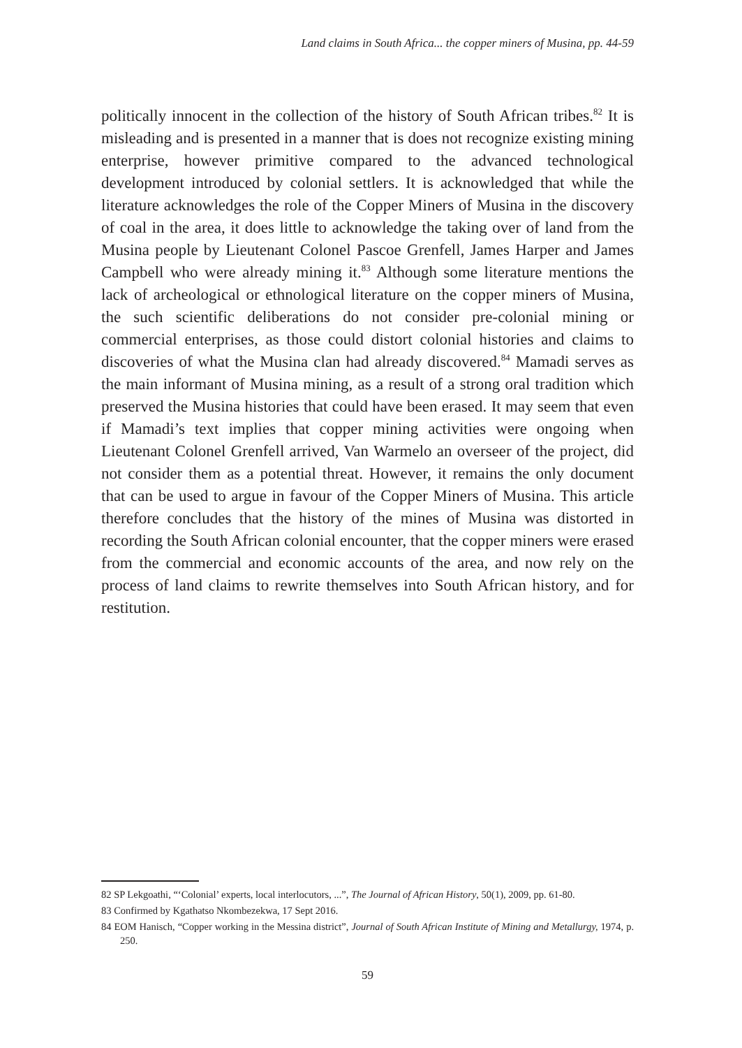Land claims in South Africa... the copper miners of Musina, pp. 44-59
politically innocent in the collection of the history of South African tribes.<sup>82</sup> It is misleading and is presented in a manner that is does not recognize existing mining enterprise, however primitive compared to the advanced technological development introduced by colonial settlers. It is acknowledged that while the literature acknowledges the role of the Copper Miners of Musina in the discovery of coal in the area, it does little to acknowledge the taking over of land from the Musina people by Lieutenant Colonel Pascoe Grenfell, James Harper and James Campbell who were already mining it.<sup>83</sup> Although some literature mentions the lack of archeological or ethnological literature on the copper miners of Musina, the such scientific deliberations do not consider pre-colonial mining or commercial enterprises, as those could distort colonial histories and claims to discoveries of what the Musina clan had already discovered.<sup>84</sup> Mamadi serves as the main informant of Musina mining, as a result of a strong oral tradition which preserved the Musina histories that could have been erased. It may seem that even if Mamadi’s text implies that copper mining activities were ongoing when Lieutenant Colonel Grenfell arrived, Van Warmelo an overseer of the project, did not consider them as a potential threat. However, it remains the only document that can be used to argue in favour of the Copper Miners of Musina. This article therefore concludes that the history of the mines of Musina was distorted in recording the South African colonial encounter, that the copper miners were erased from the commercial and economic accounts of the area, and now rely on the process of land claims to rewrite themselves into South African history, and for restitution.
82 SP Lekgoathi, “‘Colonial’ experts, local interlocutors, ...”, The Journal of African History, 50(1), 2009, pp. 61-80.
83 Confirmed by Kgathatso Nkombezekwa, 17 Sept 2016.
84 EOM Hanisch, “Copper working in the Messina district”, Journal of South African Institute of Mining and Metallurgy, 1974, p. 250.
59